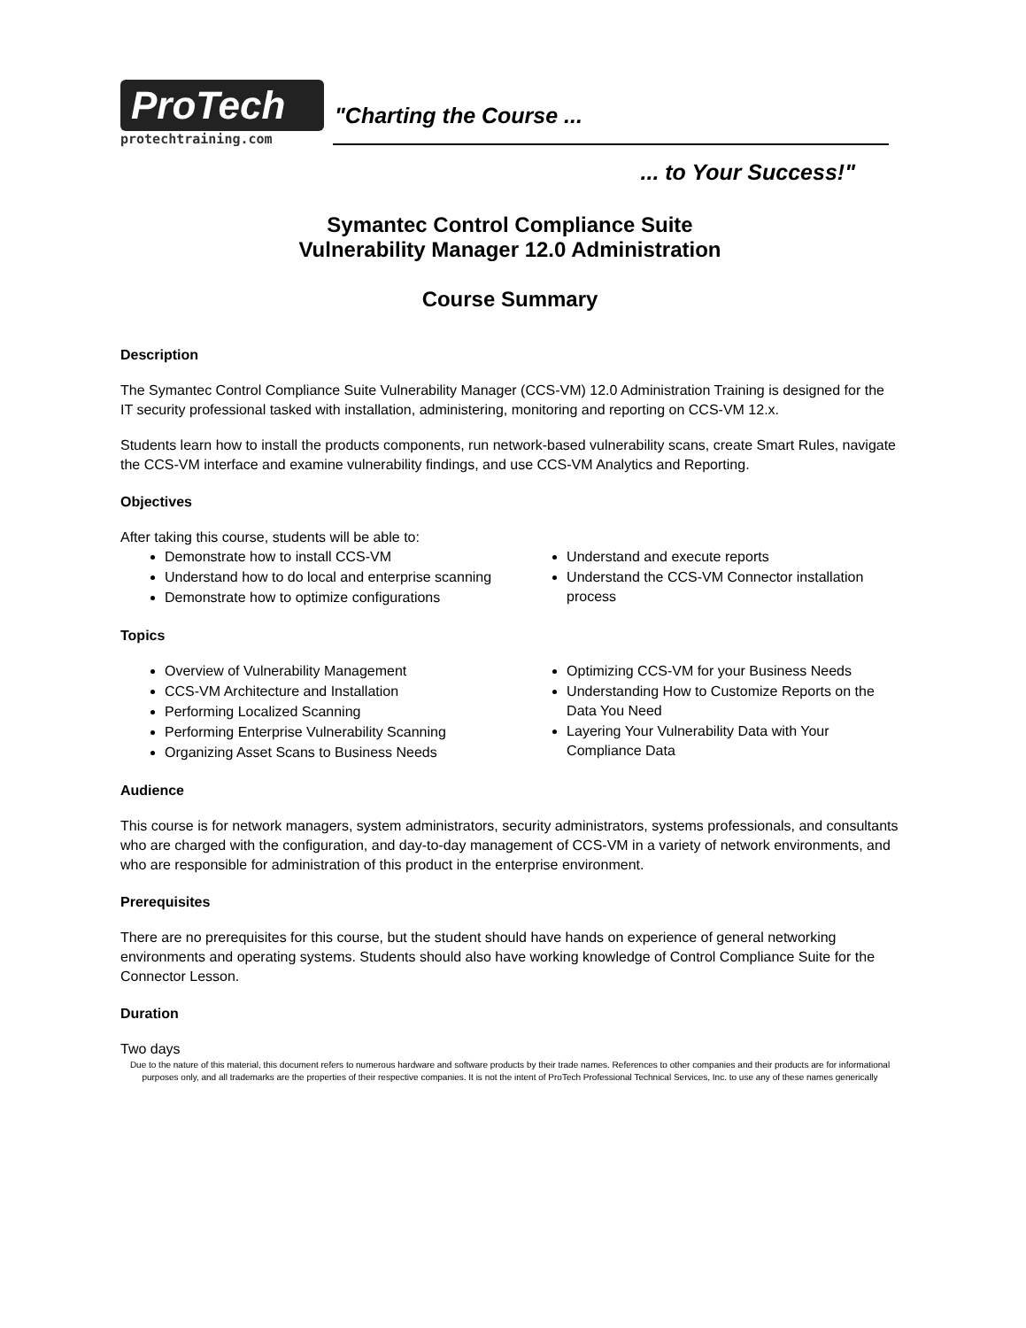ProTech
protechtraining.com
"Charting the Course ...
... to Your Success!"
Symantec Control Compliance Suite
Vulnerability Manager 12.0 Administration
Course Summary
Description
The Symantec Control Compliance Suite Vulnerability Manager (CCS-VM) 12.0 Administration Training is designed for the IT security professional tasked with installation, administering, monitoring and reporting on CCS-VM 12.x.
Students learn how to install the products components, run network-based vulnerability scans, create Smart Rules, navigate the CCS-VM interface and examine vulnerability findings, and use CCS-VM Analytics and Reporting.
Objectives
After taking this course, students will be able to:
Demonstrate how to install CCS-VM
Understand how to do local and enterprise scanning
Demonstrate how to optimize configurations
Understand and execute reports
Understand the CCS-VM Connector installation process
Topics
Overview of Vulnerability Management
CCS-VM Architecture and Installation
Performing Localized Scanning
Performing Enterprise Vulnerability Scanning
Organizing Asset Scans to Business Needs
Optimizing CCS-VM for your Business Needs
Understanding How to Customize Reports on the Data You Need
Layering Your Vulnerability Data with Your Compliance Data
Audience
This course is for network managers, system administrators, security administrators, systems professionals, and consultants who are charged with the configuration, and day-to-day management of CCS-VM in a variety of network environments, and who are responsible for administration of this product in the enterprise environment.
Prerequisites
There are no prerequisites for this course, but the student should have hands on experience of general networking environments and operating systems. Students should also have working knowledge of Control Compliance Suite for the Connector Lesson.
Duration
Two days
Due to the nature of this material, this document refers to numerous hardware and software products by their trade names. References to other companies and their products are for informational purposes only, and all trademarks are the properties of their respective companies. It is not the intent of ProTech Professional Technical Services, Inc. to use any of these names generically